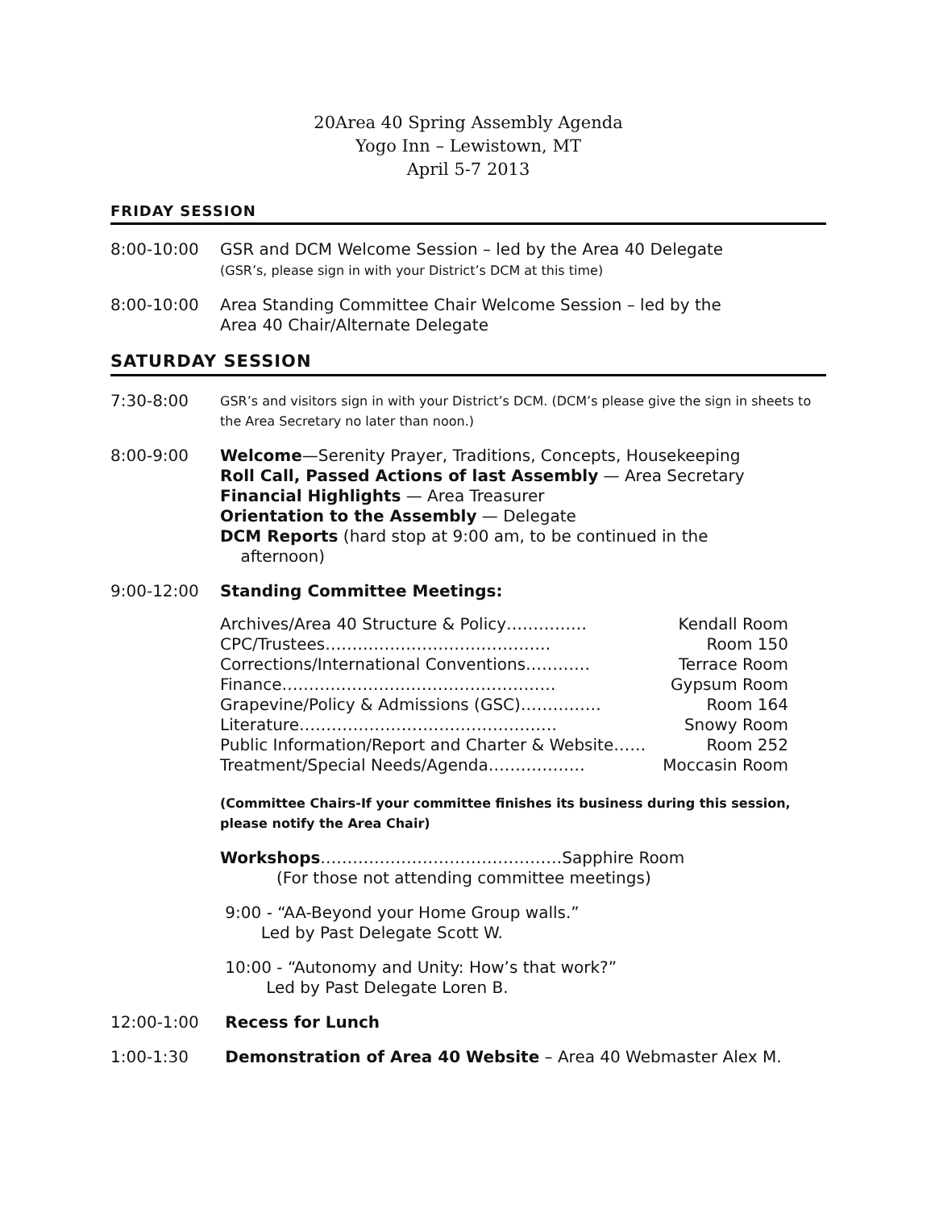20Area 40 Spring Assembly Agenda
Yogo Inn – Lewistown, MT
April 5-7 2013
FRIDAY SESSION
8:00-10:00 GSR and DCM Welcome Session – led by the Area 40 Delegate
(GSR’s, please sign in with your District’s DCM at this time)
8:00-10:00 Area Standing Committee Chair Welcome Session – led by the
Area 40 Chair/Alternate Delegate
SATURDAY SESSION
7:30-8:00
GSR’s and visitors sign in with your District’s DCM. (DCM’s please give the sign in sheets to the Area Secretary no later than noon.)
8:00-9:00 Welcome—Serenity Prayer, Traditions, Concepts, Housekeeping
Roll Call, Passed Actions of last Assembly — Area Secretary
Financial Highlights — Area Treasurer
Orientation to the Assembly — Delegate
DCM Reports (hard stop at 9:00 am, to be continued in the
afternoon)
9:00-12:00 Standing Committee Meetings:
Archives/Area 40 Structure & Policy…………… Kendall Room
CPC/Trustees…………………………………… Room 150
Corrections/International Conventions………… Terrace Room
Finance…………………………………………… Gypsum Room
Grapevine/Policy & Admissions (GSC)…………… Room 164
Literature………………………………………… Snowy Room
Public Information/Report and Charter & Website…… Room 252
Treatment/Special Needs/Agenda……………… Moccasin Room
(Committee Chairs-If your committee finishes its business during this session, please notify the Area Chair)
Workshops………………………………………Sapphire Room
(For those not attending committee meetings)
9:00 - “AA-Beyond your Home Group walls.”
Led by Past Delegate Scott W.
10:00 - “Autonomy and Unity: How’s that work?”
Led by Past Delegate Loren B.
12:00-1:00 Recess for Lunch
1:00-1:30 Demonstration of Area 40 Website – Area 40 Webmaster Alex M.